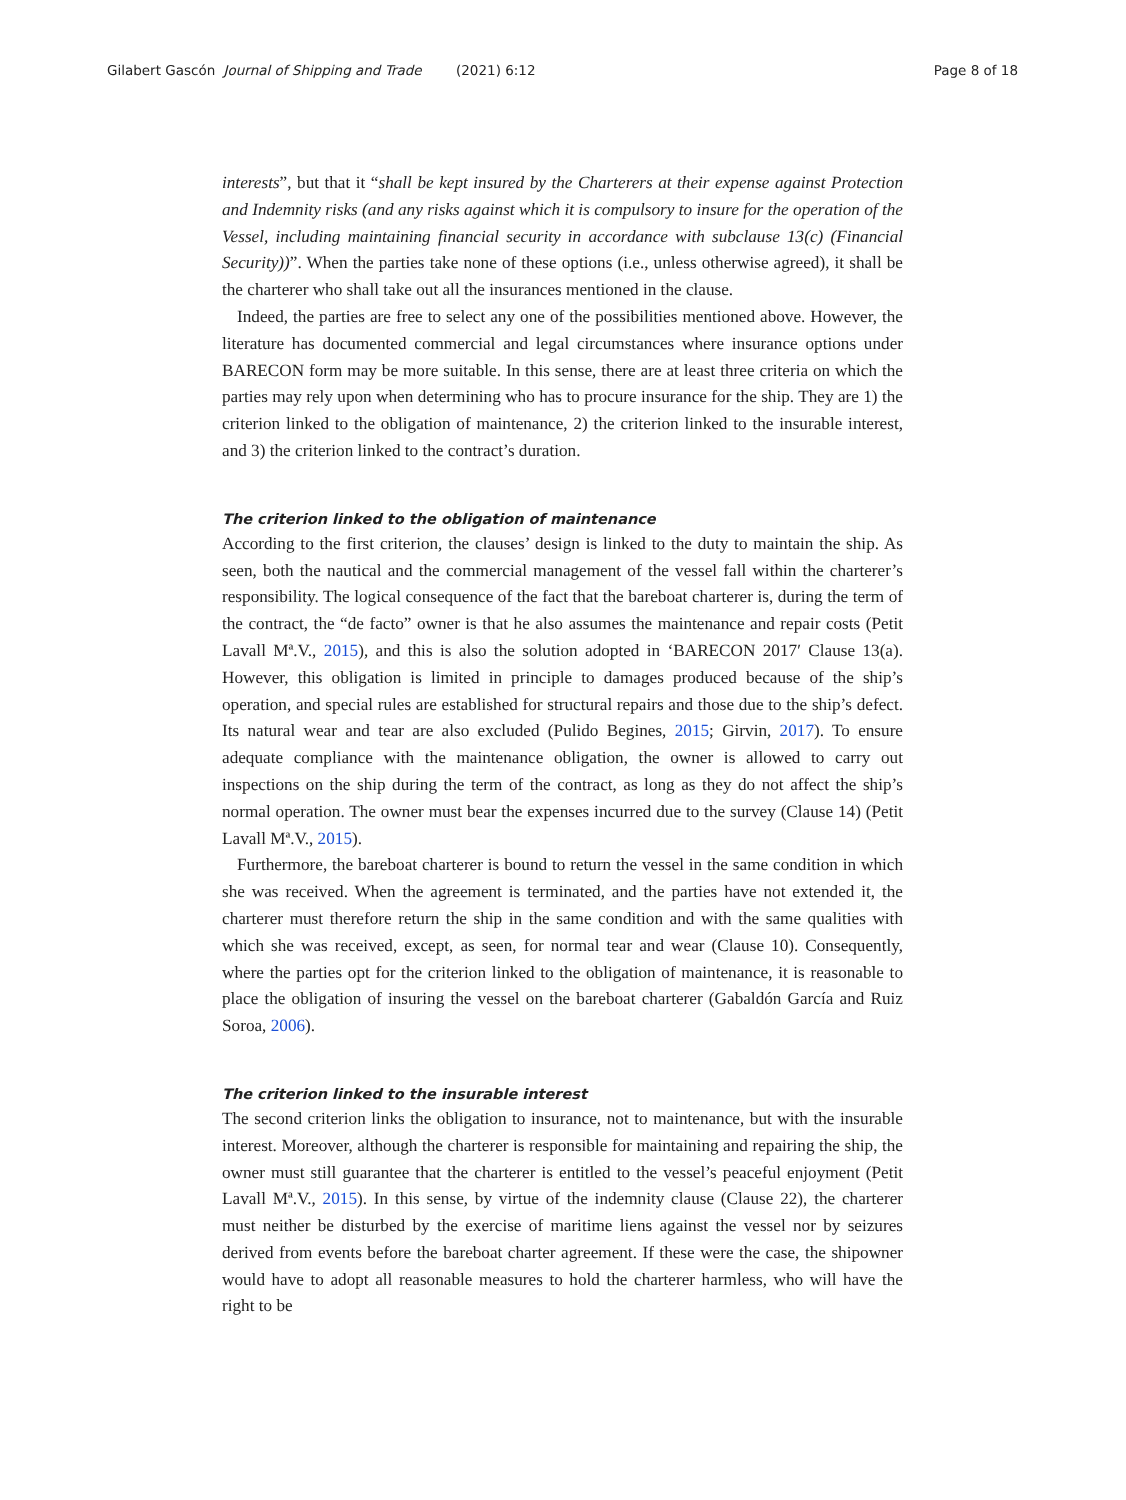Gilabert Gascón Journal of Shipping and Trade (2021) 6:12 Page 8 of 18
interests”, but that it “shall be kept insured by the Charterers at their expense against Protection and Indemnity risks (and any risks against which it is compulsory to insure for the operation of the Vessel, including maintaining financial security in accordance with subclause 13(c) (Financial Security))”. When the parties take none of these options (i.e., unless otherwise agreed), it shall be the charterer who shall take out all the insurances mentioned in the clause.
Indeed, the parties are free to select any one of the possibilities mentioned above. However, the literature has documented commercial and legal circumstances where insurance options under BARECON form may be more suitable. In this sense, there are at least three criteria on which the parties may rely upon when determining who has to procure insurance for the ship. They are 1) the criterion linked to the obligation of maintenance, 2) the criterion linked to the insurable interest, and 3) the criterion linked to the contract’s duration.
The criterion linked to the obligation of maintenance
According to the first criterion, the clauses’ design is linked to the duty to maintain the ship. As seen, both the nautical and the commercial management of the vessel fall within the charterer’s responsibility. The logical consequence of the fact that the bareboat charterer is, during the term of the contract, the “de facto” owner is that he also assumes the maintenance and repair costs (Petit Lavall Mª.V., 2015), and this is also the solution adopted in ‘BARECON 2017′ Clause 13(a). However, this obligation is limited in principle to damages produced because of the ship’s operation, and special rules are established for structural repairs and those due to the ship’s defect. Its natural wear and tear are also excluded (Pulido Begines, 2015; Girvin, 2017). To ensure adequate compliance with the maintenance obligation, the owner is allowed to carry out inspections on the ship during the term of the contract, as long as they do not affect the ship’s normal operation. The owner must bear the expenses incurred due to the survey (Clause 14) (Petit Lavall Mª.V., 2015).
Furthermore, the bareboat charterer is bound to return the vessel in the same condition in which she was received. When the agreement is terminated, and the parties have not extended it, the charterer must therefore return the ship in the same condition and with the same qualities with which she was received, except, as seen, for normal tear and wear (Clause 10). Consequently, where the parties opt for the criterion linked to the obligation of maintenance, it is reasonable to place the obligation of insuring the vessel on the bareboat charterer (Gabaldón García and Ruiz Soroa, 2006).
The criterion linked to the insurable interest
The second criterion links the obligation to insurance, not to maintenance, but with the insurable interest. Moreover, although the charterer is responsible for maintaining and repairing the ship, the owner must still guarantee that the charterer is entitled to the vessel’s peaceful enjoyment (Petit Lavall Mª.V., 2015). In this sense, by virtue of the indemnity clause (Clause 22), the charterer must neither be disturbed by the exercise of maritime liens against the vessel nor by seizures derived from events before the bareboat charter agreement. If these were the case, the shipowner would have to adopt all reasonable measures to hold the charterer harmless, who will have the right to be